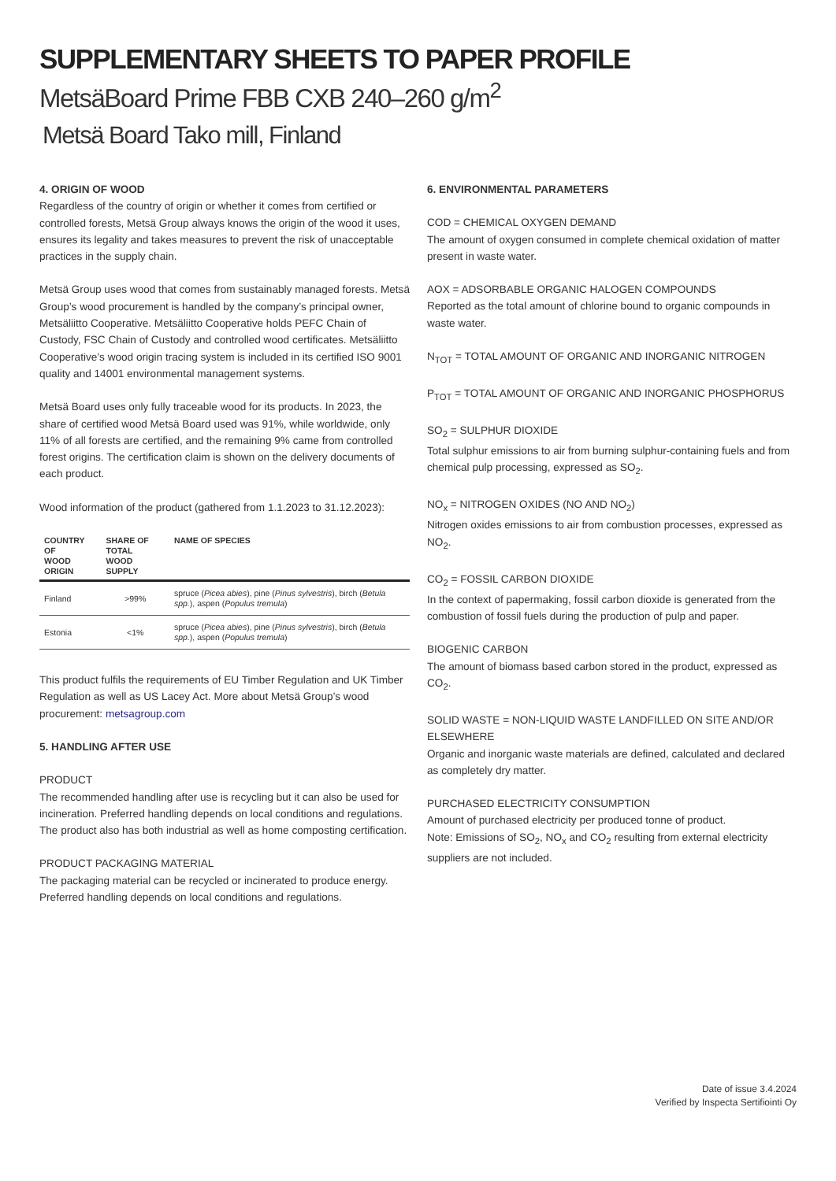SUPPLEMENTARY SHEETS TO PAPER PROFILE
MetsäBoard Prime FBB CXB 240–260 g/m<sup>2</sup>
Metsä Board Tako mill, Finland
4. ORIGIN OF WOOD
Regardless of the country of origin or whether it comes from certified or controlled forests, Metsä Group always knows the origin of the wood it uses, ensures its legality and takes measures to prevent the risk of unacceptable practices in the supply chain.
Metsä Group uses wood that comes from sustainably managed forests. Metsä Group’s wood procurement is handled by the company’s principal owner, Metsäliitto Cooperative. Metsäliitto Cooperative holds PEFC Chain of Custody, FSC Chain of Custody and controlled wood certificates. Metsäliitto Cooperative’s wood origin tracing system is included in its certified ISO 9001 quality and 14001 environmental management systems.
Metsä Board uses only fully traceable wood for its products. In 2023, the share of certified wood Metsä Board used was 91%, while worldwide, only 11% of all forests are certified, and the remaining 9% came from controlled forest origins. The certification claim is shown on the delivery documents of each product.
Wood information of the product (gathered from 1.1.2023 to 31.12.2023):
| COUNTRY OF WOOD ORIGIN | SHARE OF TOTAL WOOD SUPPLY | NAME OF SPECIES |
| --- | --- | --- |
| Finland | >99% | spruce ( Picea abies ), pine ( Pinus sylvestris ), birch ( Betula spp. ), aspen ( Populus tremula ) |
| Estonia | <1% | spruce ( Picea abies ), pine ( Pinus sylvestris ), birch ( Betula spp. ), aspen ( Populus tremula ) |
This product fulfils the requirements of EU Timber Regulation and UK Timber Regulation as well as US Lacey Act. More about Metsä Group’s wood procurement: metsagroup.com
5. HANDLING AFTER USE
PRODUCT
The recommended handling after use is recycling but it can also be used for incineration. Preferred handling depends on local conditions and regulations. The product also has both industrial as well as home composting certification.
PRODUCT PACKAGING MATERIAL
The packaging material can be recycled or incinerated to produce energy. Preferred handling depends on local conditions and regulations.
6. ENVIRONMENTAL PARAMETERS
COD = CHEMICAL OXYGEN DEMAND
The amount of oxygen consumed in complete chemical oxidation of matter present in waste water.
AOX = ADSORBABLE ORGANIC HALOGEN COMPOUNDS
Reported as the total amount of chlorine bound to organic compounds in waste water.
N<sub>TOT</sub> = TOTAL AMOUNT OF ORGANIC AND INORGANIC NITROGEN
P<sub>TOT</sub> = TOTAL AMOUNT OF ORGANIC AND INORGANIC PHOSPHORUS
SO<sub>2</sub> = SULPHUR DIOXIDE
Total sulphur emissions to air from burning sulphur-containing fuels and from chemical pulp processing, expressed as SO<sub>2</sub>.
NO<sub>x</sub> = NITROGEN OXIDES (NO AND NO<sub>2</sub>)
Nitrogen oxides emissions to air from combustion processes, expressed as NO<sub>2</sub>.
CO<sub>2</sub> = FOSSIL CARBON DIOXIDE
In the context of papermaking, fossil carbon dioxide is generated from the combustion of fossil fuels during the production of pulp and paper.
BIOGENIC CARBON
The amount of biomass based carbon stored in the product, expressed as CO<sub>2</sub>.
SOLID WASTE = NON-LIQUID WASTE LANDFILLED ON SITE AND/OR ELSEWHERE
Organic and inorganic waste materials are defined, calculated and declared as completely dry matter.
PURCHASED ELECTRICITY CONSUMPTION
Amount of purchased electricity per produced tonne of product.
Note: Emissions of SO<sub>2</sub>, NO<sub>x</sub> and CO<sub>2</sub> resulting from external electricity suppliers are not included.
Date of issue 3.4.2024
Verified by Inspecta Sertifiointi Oy